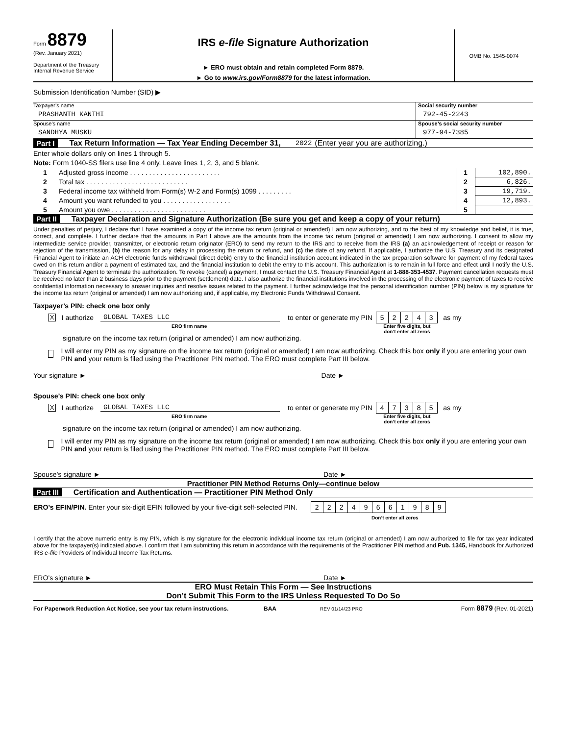Form 8879
(Rev. January 2021)
Department of the Treasury
Internal Revenue Service
IRS e-file Signature Authorization
► ERO must obtain and retain completed Form 8879.
► Go to www.irs.gov/Form8879 for the latest information.
OMB No. 1545-0074
Submission Identification Number (SID) ▶
Taxpayer’s name
PRASHANTH KANTHI
Social security number
792-45-2243
Spouse’s name
SANDHYA MUSKU
Spouse’s social security number
977-94-7385
Part I Tax Return Information — Tax Year Ending December 31, 2022 (Enter year you are authorizing.)
Enter whole dollars only on lines 1 through 5.
Note: Form 1040-SS filers use line 4 only. Leave lines 1, 2, 3, and 5 blank.
| 1 | Adjusted gross income . . . . . . . . . . . . . . . . . . . . . . . . | 1 | 102,890. |
| 2 | Total tax . . . . . . . . . . . . . . . . . . . . . . . . . . . | 2 | 6,826. |
| 3 | Federal income tax withheld from Form(s) W-2 and Form(s) 1099 . . . . . . . . . | 3 | 19,719. |
| 4 | Amount you want refunded to you . . . . . . . . . . . . . . . . . . | 4 | 12,893. |
| 5 | Amount you owe . . . . . . . . . . . . . . . . . . . . . . . . . | 5 | |
Part II Taxpayer Declaration and Signature Authorization (Be sure you get and keep a copy of your return)
Under penalties of perjury, I declare that I have examined a copy of the income tax return (original or amended) I am now authorizing, and to the best of my knowledge and belief, it is true, correct, and complete. I further declare that the amounts in Part I above are the amounts from the income tax return (original or amended) I am now authorizing. I consent to allow my intermediate service provider, transmitter, or electronic return originator (ERO) to send my return to the IRS and to receive from the IRS (a) an acknowledgement of receipt or reason for rejection of the transmission, (b) the reason for any delay in processing the return or refund, and (c) the date of any refund. If applicable, I authorize the U.S. Treasury and its designated Financial Agent to initiate an ACH electronic funds withdrawal (direct debit) entry to the financial institution account indicated in the tax preparation software for payment of my federal taxes owed on this return and/or a payment of estimated tax, and the financial institution to debit the entry to this account. This authorization is to remain in full force and effect until I notify the U.S. Treasury Financial Agent to terminate the authorization. To revoke (cancel) a payment, I must contact the U.S. Treasury Financial Agent at 1-888-353-4537. Payment cancellation requests must be received no later than 2 business days prior to the payment (settlement) date. I also authorize the financial institutions involved in the processing of the electronic payment of taxes to receive confidential information necessary to answer inquiries and resolve issues related to the payment. I further acknowledge that the personal identification number (PIN) below is my signature for the income tax return (original or amended) I am now authorizing and, if applicable, my Electronic Funds Withdrawal Consent.
Taxpayer’s PIN: check one box only
X I authorize GLOBAL TAXES LLC to enter or generate my PIN 52243 as my
ERO firm name Enter five digits, but
don’t enter all zeros
signature on the income tax return (original or amended) I am now authorizing.
I will enter my PIN as my signature on the income tax return (original or amended) I am now authorizing. Check this box only if you are entering your own PIN and your return is filed using the Practitioner PIN method. The ERO must complete Part III below.
Your signature ► Date ►
Spouse’s PIN: check one box only
X I authorize GLOBAL TAXES LLC to enter or generate my PIN 47385 as my
ERO firm name Enter five digits, but
don’t enter all zeros
signature on the income tax return (original or amended) I am now authorizing.
I will enter my PIN as my signature on the income tax return (original or amended) I am now authorizing. Check this box only if you are entering your own PIN and your return is filed using the Practitioner PIN method. The ERO must complete Part III below.
Spouse’s signature ► Date ►
Practitioner PIN Method Returns Only—continue below
Part III Certification and Authentication — Practitioner PIN Method Only
ERO’s EFIN/PIN. Enter your six-digit EFIN followed by your five-digit self-selected PIN. 22249661989
Don’t enter all zeros
I certify that the above numeric entry is my PIN, which is my signature for the electronic individual income tax return (original or amended) I am now authorized to file for tax year indicated above for the taxpayer(s) indicated above. I confirm that I am submitting this return in accordance with the requirements of the Practitioner PIN method and Pub. 1345, Handbook for Authorized IRS e-file Providers of Individual Income Tax Returns.
ERO’s signature ► Date ►
ERO Must Retain This Form — See Instructions
Don’t Submit This Form to the IRS Unless Requested To Do So
For Paperwork Reduction Act Notice, see your tax return instructions. BAA REV 01/14/23 PRO Form 8879 (Rev. 01-2021)